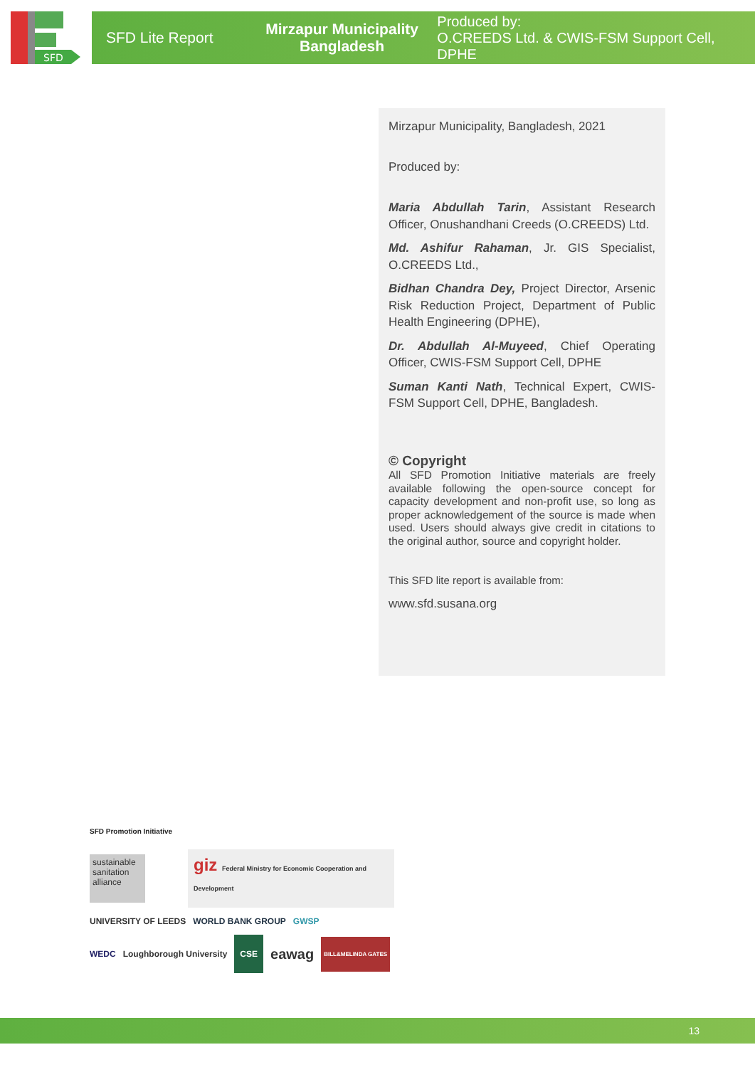SFD
SFD Lite Report
Mirzapur Municipality
Bangladesh
Produced by:
O.CREEDS Ltd. & CWIS-FSM Support Cell, DPHE
Mirzapur Municipality, Bangladesh, 2021
Produced by:
Maria Abdullah Tarin, Assistant Research Officer, Onushandhani Creeds (O.CREEDS) Ltd.
Md. Ashifur Rahaman, Jr. GIS Specialist, O.CREEDS Ltd.,
Bidhan Chandra Dey, Project Director, Arsenic Risk Reduction Project, Department of Public Health Engineering (DPHE),
Dr. Abdullah Al-Muyeed, Chief Operating Officer, CWIS-FSM Support Cell, DPHE
Suman Kanti Nath, Technical Expert, CWIS-FSM Support Cell, DPHE, Bangladesh.
© Copyright
All SFD Promotion Initiative materials are freely available following the open-source concept for capacity development and non-profit use, so long as proper acknowledgement of the source is made when used. Users should always give credit in citations to the original author, source and copyright holder.
This SFD lite report is available from:
www.sfd.susana.org
SFD Promotion Initiative
sustainable sanitation alliance
giz Federal Ministry for Economic Cooperation and Development
UNIVERSITY OF LEEDS WORLD BANK GROUP GWSP
WEDC Loughborough University CSE eawag BILL&MELINDA GATES
13